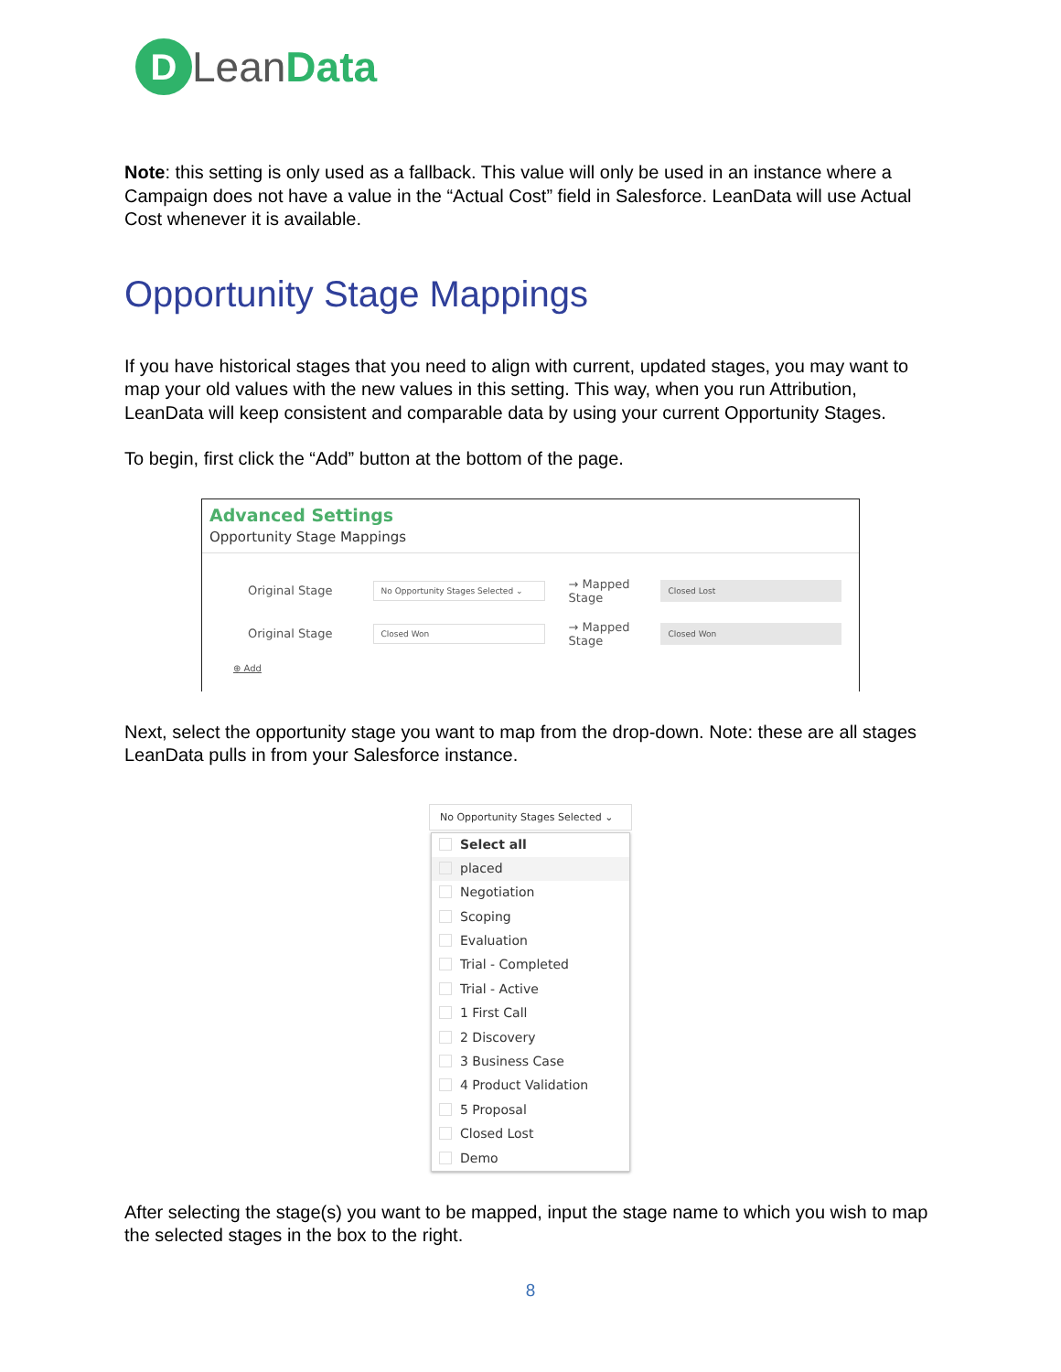D
LeanData
Note: this setting is only used as a fallback. This value will only be used in an instance where a Campaign does not have a value in the “Actual Cost” field in Salesforce. LeanData will use Actual Cost whenever it is available.
Opportunity Stage Mappings
If you have historical stages that you need to align with current, updated stages, you may want to map your old values with the new values in this setting. This way, when you run Attribution, LeanData will keep consistent and comparable data by using your current Opportunity Stages.
To begin, first click the “Add” button at the bottom of the page.
Advanced Settings
Opportunity Stage Mappings
Original Stage
No Opportunity Stages Selected ⌄
→ Mapped Stage
Closed Lost
Original Stage
Closed Won
→ Mapped Stage
Closed Won
⊕ Add
Next, select the opportunity stage you want to map from the drop-down. Note: these are all stages LeanData pulls in from your Salesforce instance.
No Opportunity Stages Selected ⌄
Select all
placed
Negotiation
Scoping
Evaluation
Trial - Completed
Trial - Active
1 First Call
2 Discovery
3 Business Case
4 Product Validation
5 Proposal
Closed Lost
Demo
After selecting the stage(s) you want to be mapped, input the stage name to which you wish to map the selected stages in the box to the right.
8